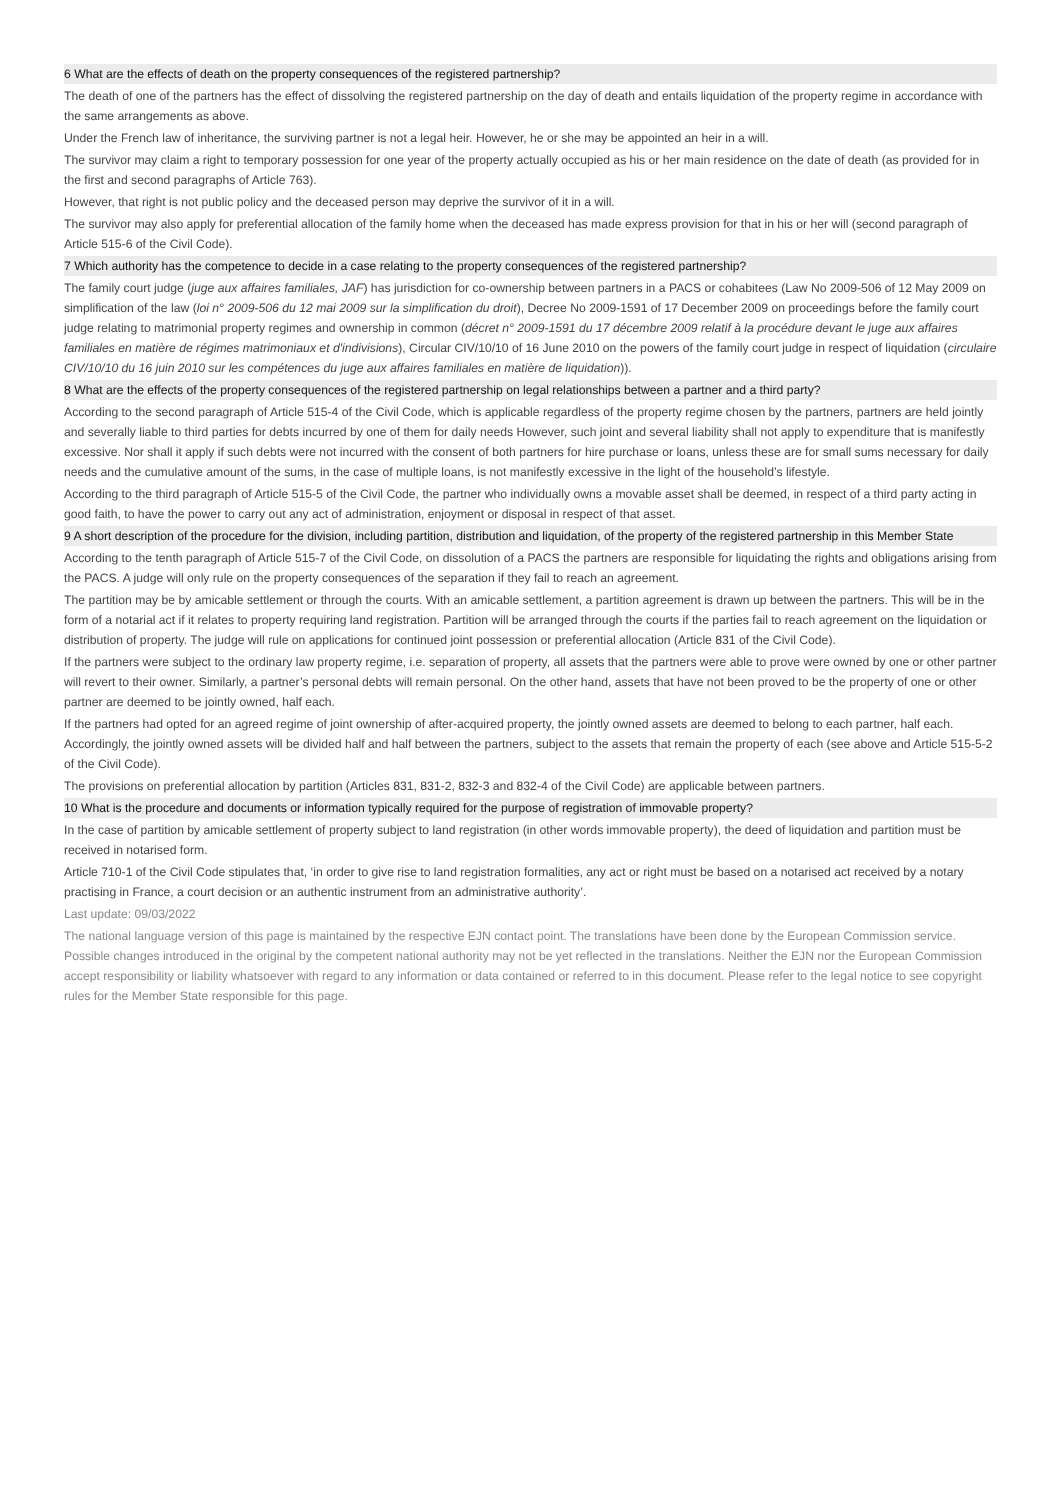6 What are the effects of death on the property consequences of the registered partnership?
The death of one of the partners has the effect of dissolving the registered partnership on the day of death and entails liquidation of the property regime in accordance with the same arrangements as above.
Under the French law of inheritance, the surviving partner is not a legal heir. However, he or she may be appointed an heir in a will.
The survivor may claim a right to temporary possession for one year of the property actually occupied as his or her main residence on the date of death (as provided for in the first and second paragraphs of Article 763).
However, that right is not public policy and the deceased person may deprive the survivor of it in a will.
The survivor may also apply for preferential allocation of the family home when the deceased has made express provision for that in his or her will (second paragraph of Article 515-6 of the Civil Code).
7 Which authority has the competence to decide in a case relating to the property consequences of the registered partnership?
The family court judge (juge aux affaires familiales, JAF) has jurisdiction for co-ownership between partners in a PACS or cohabitees (Law No 2009-506 of 12 May 2009 on simplification of the law (loi n° 2009-506 du 12 mai 2009 sur la simplification du droit), Decree No 2009-1591 of 17 December 2009 on proceedings before the family court judge relating to matrimonial property regimes and ownership in common (décret n° 2009-1591 du 17 décembre 2009 relatif à la procédure devant le juge aux affaires familiales en matière de régimes matrimoniaux et d'indivisions), Circular CIV/10/10 of 16 June 2010 on the powers of the family court judge in respect of liquidation (circulaire CIV/10/10 du 16 juin 2010 sur les compétences du juge aux affaires familiales en matière de liquidation)).
8 What are the effects of the property consequences of the registered partnership on legal relationships between a partner and a third party?
According to the second paragraph of Article 515-4 of the Civil Code, which is applicable regardless of the property regime chosen by the partners, partners are held jointly and severally liable to third parties for debts incurred by one of them for daily needs However, such joint and several liability shall not apply to expenditure that is manifestly excessive. Nor shall it apply if such debts were not incurred with the consent of both partners for hire purchase or loans, unless these are for small sums necessary for daily needs and the cumulative amount of the sums, in the case of multiple loans, is not manifestly excessive in the light of the household’s lifestyle.
According to the third paragraph of Article 515-5 of the Civil Code, the partner who individually owns a movable asset shall be deemed, in respect of a third party acting in good faith, to have the power to carry out any act of administration, enjoyment or disposal in respect of that asset.
9 A short description of the procedure for the division, including partition, distribution and liquidation, of the property of the registered partnership in this Member State
According to the tenth paragraph of Article 515-7 of the Civil Code, on dissolution of a PACS the partners are responsible for liquidating the rights and obligations arising from the PACS. A judge will only rule on the property consequences of the separation if they fail to reach an agreement.
The partition may be by amicable settlement or through the courts. With an amicable settlement, a partition agreement is drawn up between the partners. This will be in the form of a notarial act if it relates to property requiring land registration. Partition will be arranged through the courts if the parties fail to reach agreement on the liquidation or distribution of property. The judge will rule on applications for continued joint possession or preferential allocation (Article 831 of the Civil Code).
If the partners were subject to the ordinary law property regime, i.e. separation of property, all assets that the partners were able to prove were owned by one or other partner will revert to their owner. Similarly, a partner’s personal debts will remain personal. On the other hand, assets that have not been proved to be the property of one or other partner are deemed to be jointly owned, half each.
If the partners had opted for an agreed regime of joint ownership of after-acquired property, the jointly owned assets are deemed to belong to each partner, half each. Accordingly, the jointly owned assets will be divided half and half between the partners, subject to the assets that remain the property of each (see above and Article 515-5-2 of the Civil Code).
The provisions on preferential allocation by partition (Articles 831, 831-2, 832-3 and 832-4 of the Civil Code) are applicable between partners.
10 What is the procedure and documents or information typically required for the purpose of registration of immovable property?
In the case of partition by amicable settlement of property subject to land registration (in other words immovable property), the deed of liquidation and partition must be received in notarised form.
Article 710-1 of the Civil Code stipulates that, ‘in order to give rise to land registration formalities, any act or right must be based on a notarised act received by a notary practising in France, a court decision or an authentic instrument from an administrative authority’.
Last update: 09/03/2022
The national language version of this page is maintained by the respective EJN contact point. The translations have been done by the European Commission service. Possible changes introduced in the original by the competent national authority may not be yet reflected in the translations. Neither the EJN nor the European Commission accept responsibility or liability whatsoever with regard to any information or data contained or referred to in this document. Please refer to the legal notice to see copyright rules for the Member State responsible for this page.